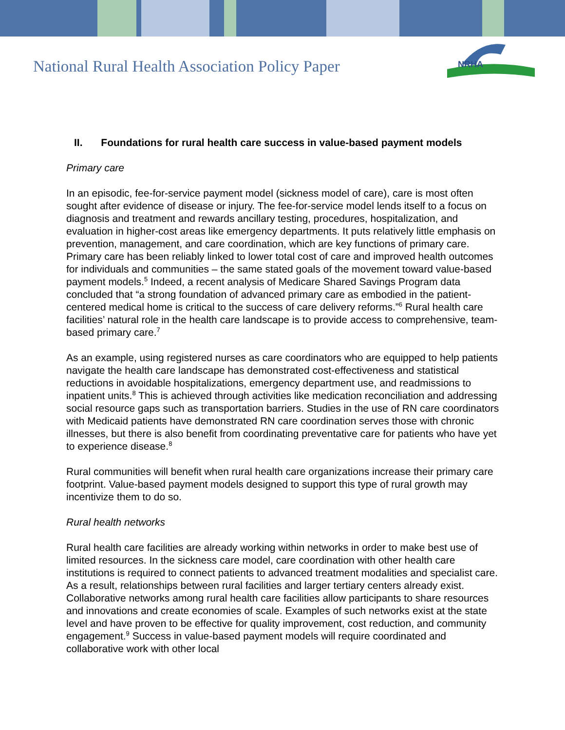National Rural Health Association Policy Paper
NRHA
II. Foundations for rural health care success in value-based payment models
Primary care
In an episodic, fee-for-service payment model (sickness model of care), care is most often sought after evidence of disease or injury. The fee-for-service model lends itself to a focus on diagnosis and treatment and rewards ancillary testing, procedures, hospitalization, and evaluation in higher-cost areas like emergency departments. It puts relatively little emphasis on prevention, management, and care coordination, which are key functions of primary care. Primary care has been reliably linked to lower total cost of care and improved health outcomes for individuals and communities – the same stated goals of the movement toward value-based payment models.<sup>5</sup> Indeed, a recent analysis of Medicare Shared Savings Program data concluded that “a strong foundation of advanced primary care as embodied in the patient-centered medical home is critical to the success of care delivery reforms.”<sup>6</sup> Rural health care facilities’ natural role in the health care landscape is to provide access to comprehensive, team-based primary care.<sup>7</sup>
As an example, using registered nurses as care coordinators who are equipped to help patients navigate the health care landscape has demonstrated cost-effectiveness and statistical reductions in avoidable hospitalizations, emergency department use, and readmissions to inpatient units.<sup>8</sup> This is achieved through activities like medication reconciliation and addressing social resource gaps such as transportation barriers. Studies in the use of RN care coordinators with Medicaid patients have demonstrated RN care coordination serves those with chronic illnesses, but there is also benefit from coordinating preventative care for patients who have yet to experience disease.<sup>8</sup>
Rural communities will benefit when rural health care organizations increase their primary care footprint. Value-based payment models designed to support this type of rural growth may incentivize them to do so.
Rural health networks
Rural health care facilities are already working within networks in order to make best use of limited resources. In the sickness care model, care coordination with other health care institutions is required to connect patients to advanced treatment modalities and specialist care. As a result, relationships between rural facilities and larger tertiary centers already exist. Collaborative networks among rural health care facilities allow participants to share resources and innovations and create economies of scale. Examples of such networks exist at the state level and have proven to be effective for quality improvement, cost reduction, and community engagement.<sup>9</sup> Success in value-based payment models will require coordinated and collaborative work with other local